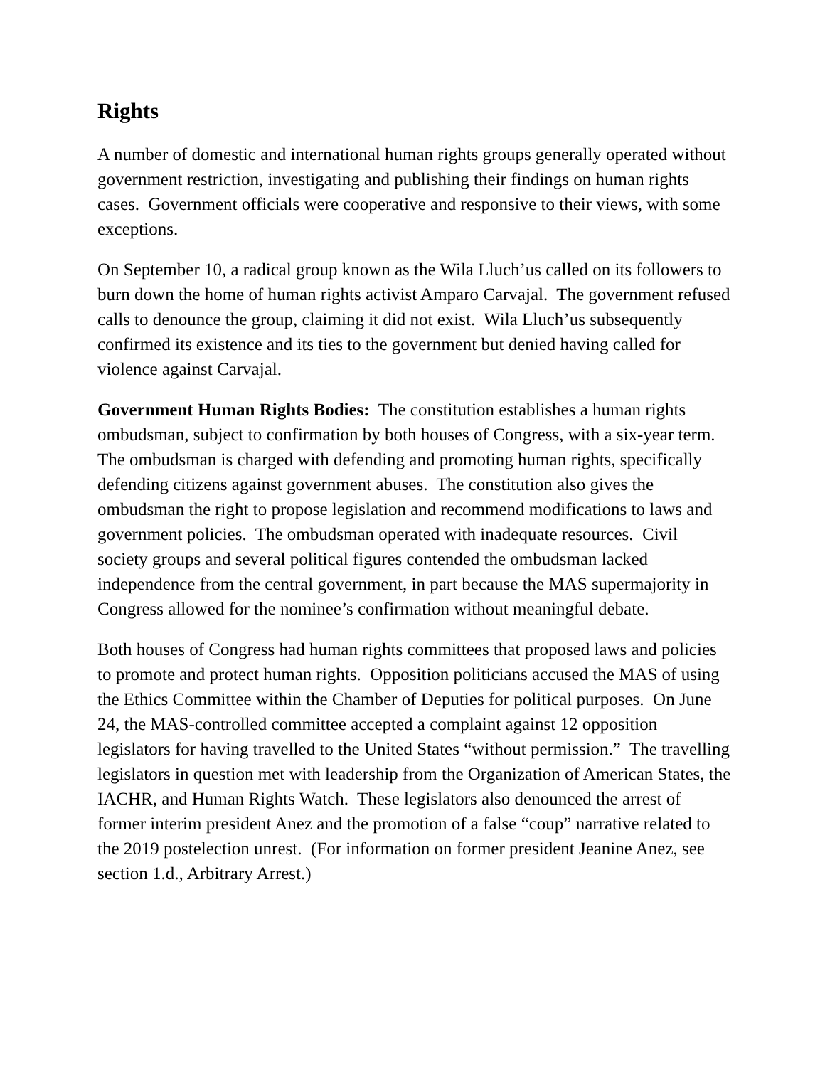Rights
A number of domestic and international human rights groups generally operated without government restriction, investigating and publishing their findings on human rights cases. Government officials were cooperative and responsive to their views, with some exceptions.
On September 10, a radical group known as the Wila Lluch’us called on its followers to burn down the home of human rights activist Amparo Carvajal. The government refused calls to denounce the group, claiming it did not exist. Wila Lluch’us subsequently confirmed its existence and its ties to the government but denied having called for violence against Carvajal.
Government Human Rights Bodies: The constitution establishes a human rights ombudsman, subject to confirmation by both houses of Congress, with a six-year term. The ombudsman is charged with defending and promoting human rights, specifically defending citizens against government abuses. The constitution also gives the ombudsman the right to propose legislation and recommend modifications to laws and government policies. The ombudsman operated with inadequate resources. Civil society groups and several political figures contended the ombudsman lacked independence from the central government, in part because the MAS supermajority in Congress allowed for the nominee’s confirmation without meaningful debate.
Both houses of Congress had human rights committees that proposed laws and policies to promote and protect human rights. Opposition politicians accused the MAS of using the Ethics Committee within the Chamber of Deputies for political purposes. On June 24, the MAS-controlled committee accepted a complaint against 12 opposition legislators for having travelled to the United States “without permission.” The travelling legislators in question met with leadership from the Organization of American States, the IACHR, and Human Rights Watch. These legislators also denounced the arrest of former interim president Anez and the promotion of a false “coup” narrative related to the 2019 postelection unrest. (For information on former president Jeanine Anez, see section 1.d., Arbitrary Arrest.)